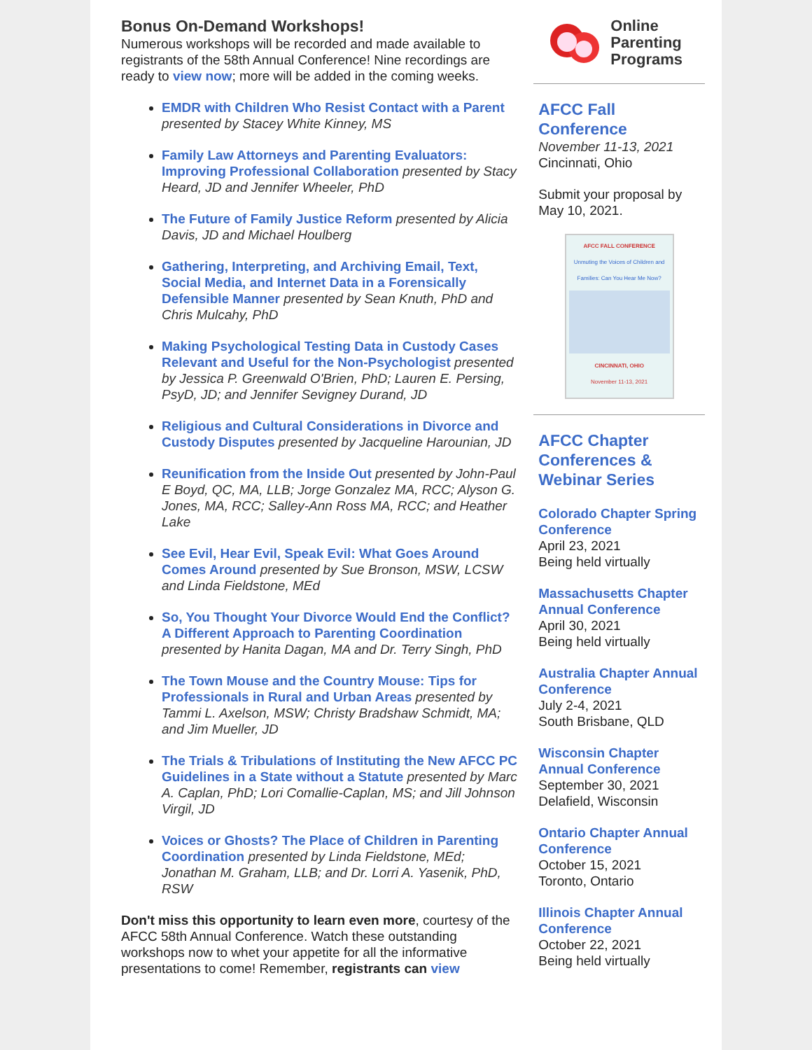Bonus On-Demand Workshops!
Numerous workshops will be recorded and made available to registrants of the 58th Annual Conference! Nine recordings are ready to view now; more will be added in the coming weeks.
EMDR with Children Who Resist Contact with a Parent presented by Stacey White Kinney, MS
Family Law Attorneys and Parenting Evaluators: Improving Professional Collaboration presented by Stacy Heard, JD and Jennifer Wheeler, PhD
The Future of Family Justice Reform presented by Alicia Davis, JD and Michael Houlberg
Gathering, Interpreting, and Archiving Email, Text, Social Media, and Internet Data in a Forensically Defensible Manner presented by Sean Knuth, PhD and Chris Mulcahy, PhD
Making Psychological Testing Data in Custody Cases Relevant and Useful for the Non-Psychologist presented by Jessica P. Greenwald O'Brien, PhD; Lauren E. Persing, PsyD, JD; and Jennifer Sevigney Durand, JD
Religious and Cultural Considerations in Divorce and Custody Disputes presented by Jacqueline Harounian, JD
Reunification from the Inside Out presented by John-Paul E Boyd, QC, MA, LLB; Jorge Gonzalez MA, RCC; Alyson G. Jones, MA, RCC; Salley-Ann Ross MA, RCC; and Heather Lake
See Evil, Hear Evil, Speak Evil: What Goes Around Comes Around presented by Sue Bronson, MSW, LCSW and Linda Fieldstone, MEd
So, You Thought Your Divorce Would End the Conflict? A Different Approach to Parenting Coordination presented by Hanita Dagan, MA and Dr. Terry Singh, PhD
The Town Mouse and the Country Mouse: Tips for Professionals in Rural and Urban Areas presented by Tammi L. Axelson, MSW; Christy Bradshaw Schmidt, MA; and Jim Mueller, JD
The Trials & Tribulations of Instituting the New AFCC PC Guidelines in a State without a Statute presented by Marc A. Caplan, PhD; Lori Comallie-Caplan, MS; and Jill Johnson Virgil, JD
Voices or Ghosts? The Place of Children in Parenting Coordination presented by Linda Fieldstone, MEd; Jonathan M. Graham, LLB; and Dr. Lorri A. Yasenik, PhD, RSW
Don't miss this opportunity to learn even more, courtesy of the AFCC 58th Annual Conference. Watch these outstanding workshops now to whet your appetite for all the informative presentations to come! Remember, registrants can view
Online
Parenting
Programs
AFCC Fall Conference
November 11-13, 2021
Cincinnati, Ohio
Submit your proposal by May 10, 2021.
AFCC FALL CONFERENCE
Unmuting the Voices of Children and Families: Can You Hear Me Now?
CINCINNATI, OHIO
November 11-13, 2021
AFCC Chapter Conferences & Webinar Series
Colorado Chapter Spring Conference
April 23, 2021
Being held virtually
Massachusetts Chapter Annual Conference
April 30, 2021
Being held virtually
Australia Chapter Annual Conference
July 2-4, 2021
South Brisbane, QLD
Wisconsin Chapter Annual Conference
September 30, 2021
Delafield, Wisconsin
Ontario Chapter Annual Conference
October 15, 2021
Toronto, Ontario
Illinois Chapter Annual Conference
October 22, 2021
Being held virtually